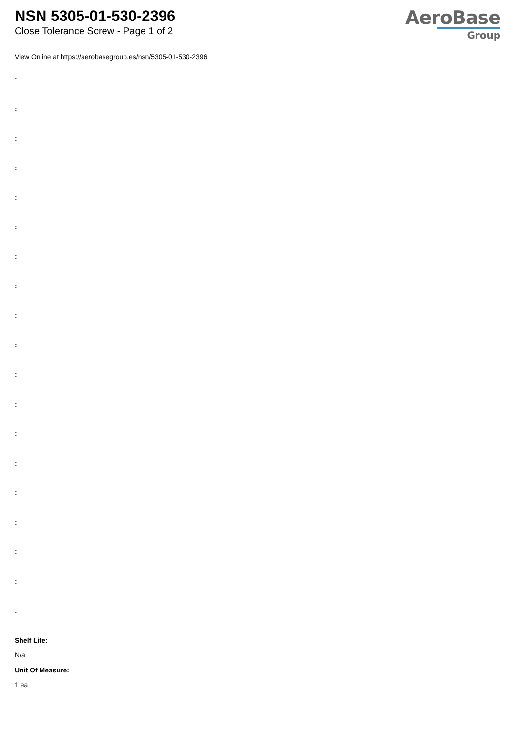NSN 5305-01-530-2396
Close Tolerance Screw - Page 1 of 2
AeroBase
Group
View Online at https://aerobasegroup.es/nsn/5305-01-530-2396
:
:
:
:
:
:
:
:
:
:
:
:
:
:
:
:
:
:
:
Shelf Life:
N/a
Unit Of Measure:
1 ea